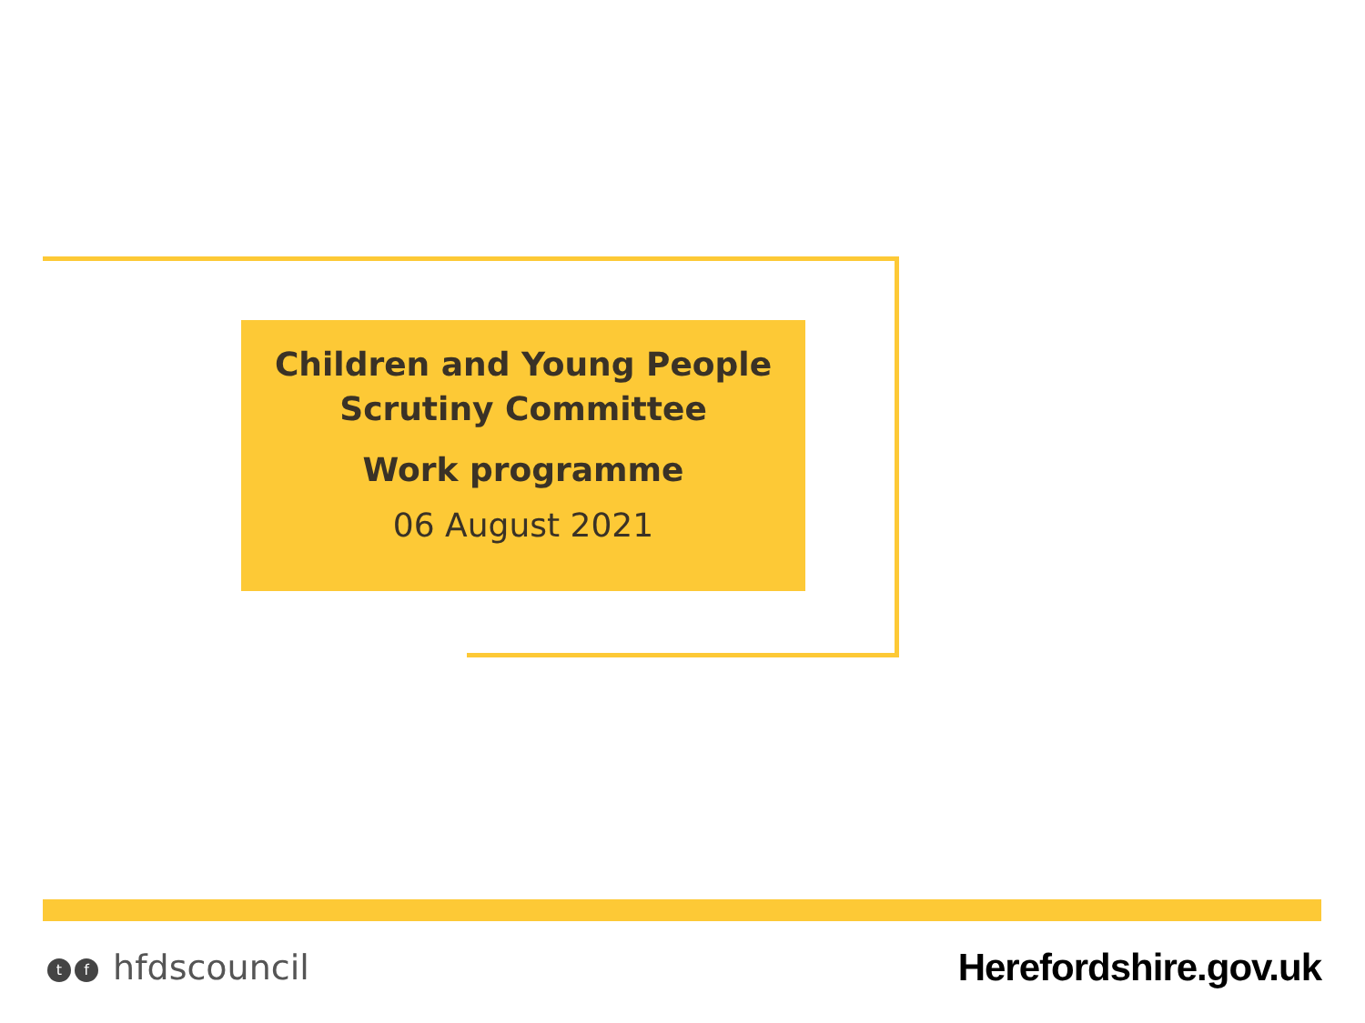Children and Young People
Scrutiny Committee
Work programme
06 August 2021
tf hfdscouncil Herefordshire.gov.uk